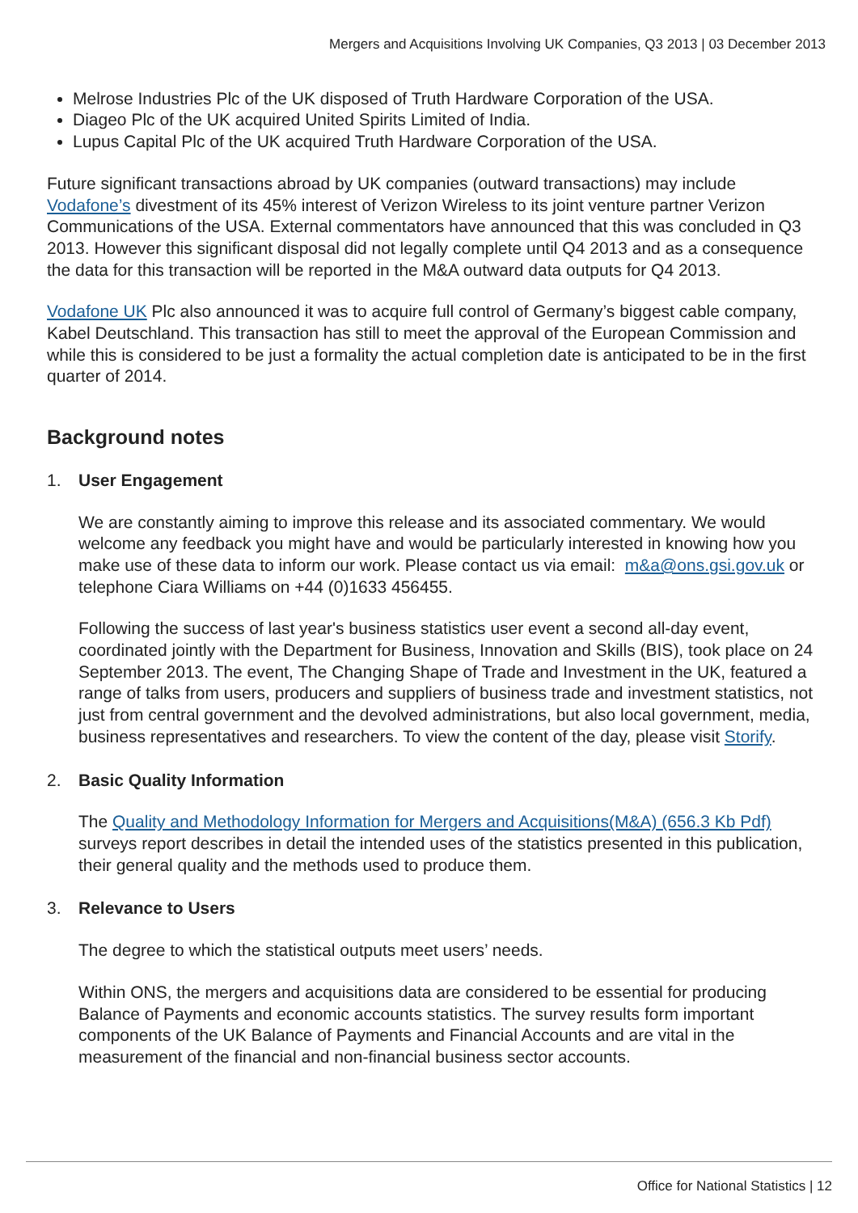Mergers and Acquisitions Involving UK Companies, Q3 2013 | 03 December 2013
Melrose Industries Plc of the UK disposed of Truth Hardware Corporation of the USA.
Diageo Plc of the UK acquired United Spirits Limited of India.
Lupus Capital Plc of the UK acquired Truth Hardware Corporation of the USA.
Future significant transactions abroad by UK companies (outward transactions) may include Vodafone’s divestment of its 45% interest of Verizon Wireless to its joint venture partner Verizon Communications of the USA. External commentators have announced that this was concluded in Q3 2013. However this significant disposal did not legally complete until Q4 2013 and as a consequence the data for this transaction will be reported in the M&A outward data outputs for Q4 2013.
Vodafone UK Plc also announced it was to acquire full control of Germany’s biggest cable company, Kabel Deutschland. This transaction has still to meet the approval of the European Commission and while this is considered to be just a formality the actual completion date is anticipated to be in the first quarter of 2014.
Background notes
1. User Engagement
We are constantly aiming to improve this release and its associated commentary. We would welcome any feedback you might have and would be particularly interested in knowing how you make use of these data to inform our work. Please contact us via email: m&a@ons.gsi.gov.uk or telephone Ciara Williams on +44 (0)1633 456455.
Following the success of last year's business statistics user event a second all-day event, coordinated jointly with the Department for Business, Innovation and Skills (BIS), took place on 24 September 2013. The event, The Changing Shape of Trade and Investment in the UK, featured a range of talks from users, producers and suppliers of business trade and investment statistics, not just from central government and the devolved administrations, but also local government, media, business representatives and researchers. To view the content of the day, please visit Storify.
2. Basic Quality Information
The Quality and Methodology Information for Mergers and Acquisitions(M&A) (656.3 Kb Pdf) surveys report describes in detail the intended uses of the statistics presented in this publication, their general quality and the methods used to produce them.
3. Relevance to Users
The degree to which the statistical outputs meet users’ needs.
Within ONS, the mergers and acquisitions data are considered to be essential for producing Balance of Payments and economic accounts statistics. The survey results form important components of the UK Balance of Payments and Financial Accounts and are vital in the measurement of the financial and non-financial business sector accounts.
Office for National Statistics | 12